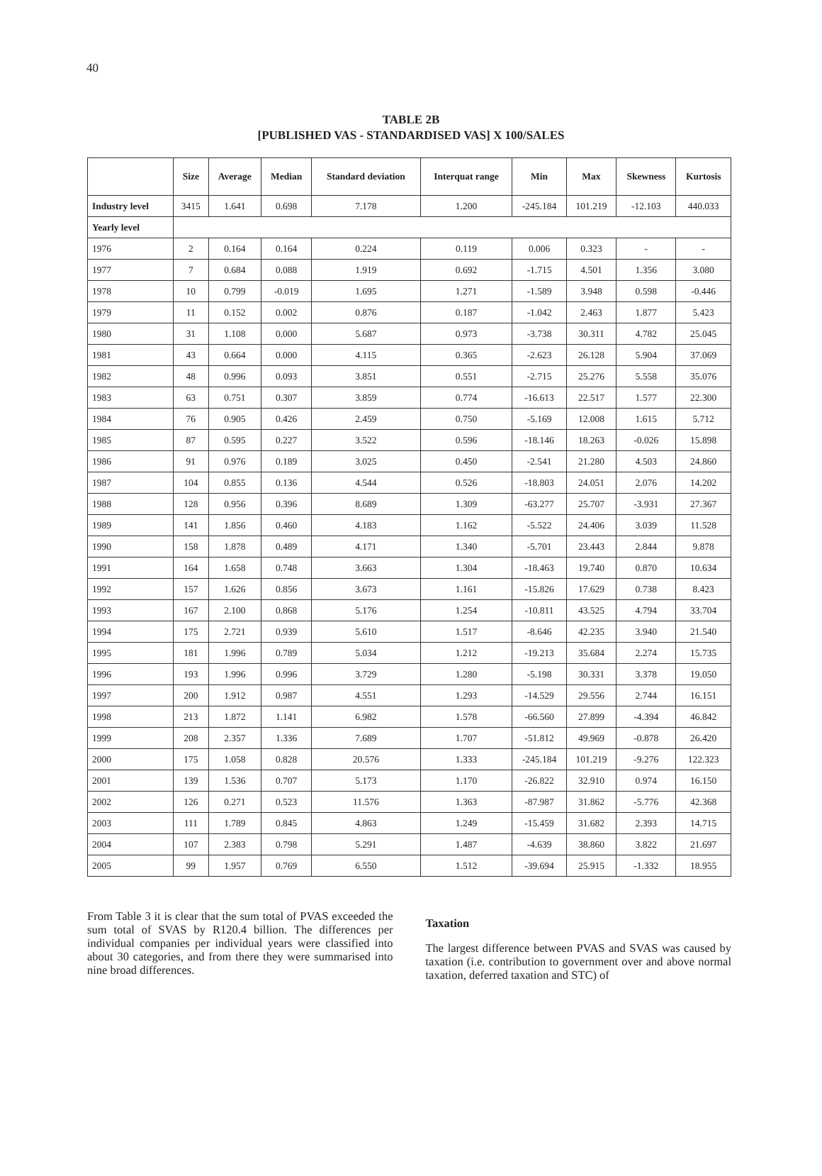40
TABLE 2B
[PUBLISHED VAS - STANDARDISED VAS] X 100/SALES
| | Size | Average | Median | Standard deviation | Interquat range | Min | Max | Skewness | Kurtosis |
| --- | --- | --- | --- | --- | --- | --- | --- | --- | --- |
| Industry level | 3415 | 1.641 | 0.698 | 7.178 | 1.200 | -245.184 | 101.219 | -12.103 | 440.033 |
| Yearly level | | | | | | | | | |
| 1976 | 2 | 0.164 | 0.164 | 0.224 | 0.119 | 0.006 | 0.323 | - | - |
| 1977 | 7 | 0.684 | 0.088 | 1.919 | 0.692 | -1.715 | 4.501 | 1.356 | 3.080 |
| 1978 | 10 | 0.799 | -0.019 | 1.695 | 1.271 | -1.589 | 3.948 | 0.598 | -0.446 |
| 1979 | 11 | 0.152 | 0.002 | 0.876 | 0.187 | -1.042 | 2.463 | 1.877 | 5.423 |
| 1980 | 31 | 1.108 | 0.000 | 5.687 | 0.973 | -3.738 | 30.311 | 4.782 | 25.045 |
| 1981 | 43 | 0.664 | 0.000 | 4.115 | 0.365 | -2.623 | 26.128 | 5.904 | 37.069 |
| 1982 | 48 | 0.996 | 0.093 | 3.851 | 0.551 | -2.715 | 25.276 | 5.558 | 35.076 |
| 1983 | 63 | 0.751 | 0.307 | 3.859 | 0.774 | -16.613 | 22.517 | 1.577 | 22.300 |
| 1984 | 76 | 0.905 | 0.426 | 2.459 | 0.750 | -5.169 | 12.008 | 1.615 | 5.712 |
| 1985 | 87 | 0.595 | 0.227 | 3.522 | 0.596 | -18.146 | 18.263 | -0.026 | 15.898 |
| 1986 | 91 | 0.976 | 0.189 | 3.025 | 0.450 | -2.541 | 21.280 | 4.503 | 24.860 |
| 1987 | 104 | 0.855 | 0.136 | 4.544 | 0.526 | -18.803 | 24.051 | 2.076 | 14.202 |
| 1988 | 128 | 0.956 | 0.396 | 8.689 | 1.309 | -63.277 | 25.707 | -3.931 | 27.367 |
| 1989 | 141 | 1.856 | 0.460 | 4.183 | 1.162 | -5.522 | 24.406 | 3.039 | 11.528 |
| 1990 | 158 | 1.878 | 0.489 | 4.171 | 1.340 | -5.701 | 23.443 | 2.844 | 9.878 |
| 1991 | 164 | 1.658 | 0.748 | 3.663 | 1.304 | -18.463 | 19.740 | 0.870 | 10.634 |
| 1992 | 157 | 1.626 | 0.856 | 3.673 | 1.161 | -15.826 | 17.629 | 0.738 | 8.423 |
| 1993 | 167 | 2.100 | 0.868 | 5.176 | 1.254 | -10.811 | 43.525 | 4.794 | 33.704 |
| 1994 | 175 | 2.721 | 0.939 | 5.610 | 1.517 | -8.646 | 42.235 | 3.940 | 21.540 |
| 1995 | 181 | 1.996 | 0.789 | 5.034 | 1.212 | -19.213 | 35.684 | 2.274 | 15.735 |
| 1996 | 193 | 1.996 | 0.996 | 3.729 | 1.280 | -5.198 | 30.331 | 3.378 | 19.050 |
| 1997 | 200 | 1.912 | 0.987 | 4.551 | 1.293 | -14.529 | 29.556 | 2.744 | 16.151 |
| 1998 | 213 | 1.872 | 1.141 | 6.982 | 1.578 | -66.560 | 27.899 | -4.394 | 46.842 |
| 1999 | 208 | 2.357 | 1.336 | 7.689 | 1.707 | -51.812 | 49.969 | -0.878 | 26.420 |
| 2000 | 175 | 1.058 | 0.828 | 20.576 | 1.333 | -245.184 | 101.219 | -9.276 | 122.323 |
| 2001 | 139 | 1.536 | 0.707 | 5.173 | 1.170 | -26.822 | 32.910 | 0.974 | 16.150 |
| 2002 | 126 | 0.271 | 0.523 | 11.576 | 1.363 | -87.987 | 31.862 | -5.776 | 42.368 |
| 2003 | 111 | 1.789 | 0.845 | 4.863 | 1.249 | -15.459 | 31.682 | 2.393 | 14.715 |
| 2004 | 107 | 2.383 | 0.798 | 5.291 | 1.487 | -4.639 | 38.860 | 3.822 | 21.697 |
| 2005 | 99 | 1.957 | 0.769 | 6.550 | 1.512 | -39.694 | 25.915 | -1.332 | 18.955 |
From Table 3 it is clear that the sum total of PVAS exceeded the sum total of SVAS by R120.4 billion. The differences per individual companies per individual years were classified into about 30 categories, and from there they were summarised into nine broad differences.
Taxation
The largest difference between PVAS and SVAS was caused by taxation (i.e. contribution to government over and above normal taxation, deferred taxation and STC) of